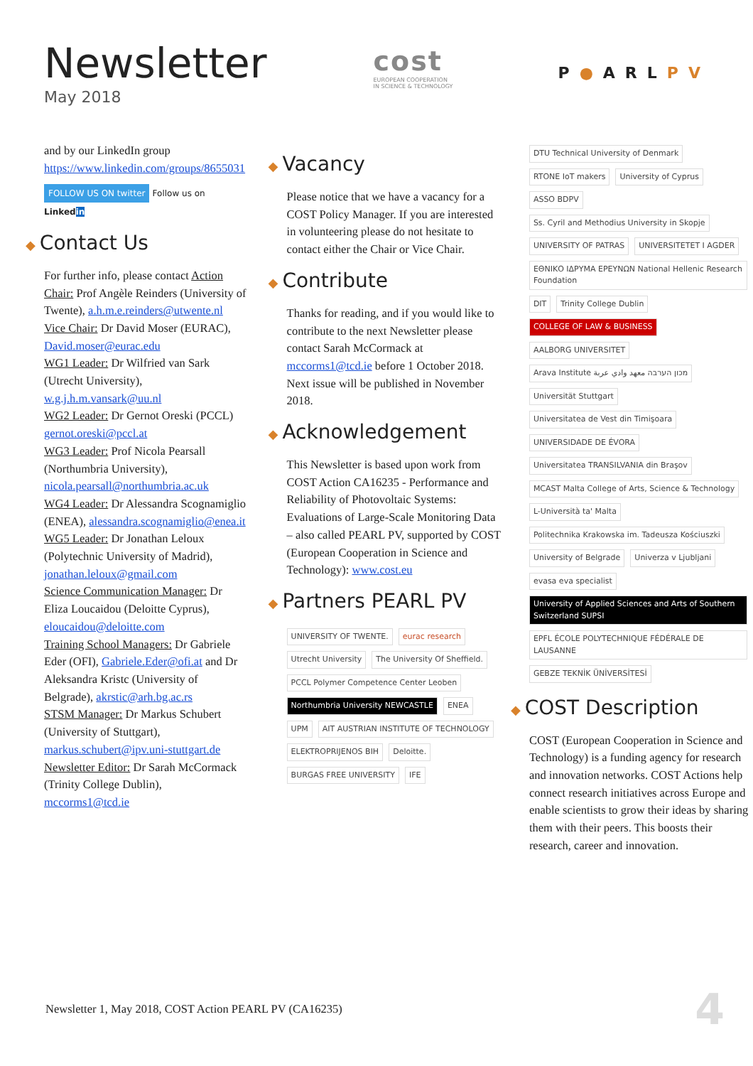Newsletter
May 2018
cost
EUROPEAN COOPERATION
IN SCIENCE & TECHNOLOGY
P●ARLPV
and by our LinkedIn group https://www.linkedin.com/groups/8655031
FOLLOW US ON twitter Follow us on Linkedin
◆ Contact Us
For further info, please contact Action Chair: Prof Angèle Reinders (University of Twente), a.h.m.e.reinders@utwente.nl
Vice Chair: Dr David Moser (EURAC), David.moser@eurac.edu
WG1 Leader: Dr Wilfried van Sark (Utrecht University), w.g.j.h.m.vansark@uu.nl
WG2 Leader: Dr Gernot Oreski (PCCL) gernot.oreski@pccl.at
WG3 Leader: Prof Nicola Pearsall (Northumbria University), nicola.pearsall@northumbria.ac.uk
WG4 Leader: Dr Alessandra Scognamiglio (ENEA), alessandra.scognamiglio@enea.it
WG5 Leader: Dr Jonathan Leloux (Polytechnic University of Madrid), jonathan.leloux@gmail.com
Science Communication Manager: Dr Eliza Loucaidou (Deloitte Cyprus), eloucaidou@deloitte.com
Training School Managers: Dr Gabriele Eder (OFI), Gabriele.Eder@ofi.at and Dr Aleksandra Kristc (University of Belgrade), akrstic@arh.bg.ac.rs
STSM Manager: Dr Markus Schubert (University of Stuttgart), markus.schubert@ipv.uni-stuttgart.de
Newsletter Editor: Dr Sarah McCormack (Trinity College Dublin), mccorms1@tcd.ie
◆ Vacancy
Please notice that we have a vacancy for a COST Policy Manager. If you are interested in volunteering please do not hesitate to contact either the Chair or Vice Chair.
◆ Contribute
Thanks for reading, and if you would like to contribute to the next Newsletter please contact Sarah McCormack at mccorms1@tcd.ie before 1 October 2018. Next issue will be published in November 2018.
◆ Acknowledgement
This Newsletter is based upon work from COST Action CA16235 - Performance and Reliability of Photovoltaic Systems: Evaluations of Large-Scale Monitoring Data – also called PEARL PV, supported by COST (European Cooperation in Science and Technology): www.cost.eu
◆ Partners PEARL PV
UNIVERSITY OF TWENTE. eurac research Utrecht University The University Of Sheffield. PCCL Polymer Competence Center Leoben Northumbria University NEWCASTLE ENEA UPM AIT AUSTRIAN INSTITUTE OF TECHNOLOGY ELEKTROPRIJENOS BIH Deloitte. BURGAS FREE UNIVERSITY IFE
DTU Technical University of Denmark RTONE IoT makers University of Cyprus ASSO BDPV Ss. Cyril and Methodius University in Skopje UNIVERSITY OF PATRAS UNIVERSITETET I AGDER ΕΘΝΙΚΟ ΙΔΡΥΜΑ ΕΡΕΥΝΩΝ National Hellenic Research Foundation DIT Trinity College Dublin COLLEGE OF LAW & BUSINESS AALBORG UNIVERSITET Arava Institute מכון הערבה معهد وادي عربة Universität Stuttgart Universitatea de Vest din Timişoara UNIVERSIDADE DE ÉVORA Universitatea TRANSILVANIA din Braşov MCAST Malta College of Arts, Science & Technology L-Università ta' Malta Politechnika Krakowska im. Tadeusza Kościuszki University of Belgrade Univerza v Ljubljani evasa eva specialist University of Applied Sciences and Arts of Southern Switzerland SUPSI EPFL ÉCOLE POLYTECHNIQUE FÉDÉRALE DE LAUSANNE GEBZE TEKNİK ÜNİVERSİTESİ
◆ COST Description
COST (European Cooperation in Science and Technology) is a funding agency for research and innovation networks. COST Actions help connect research initiatives across Europe and enable scientists to grow their ideas by sharing them with their peers. This boosts their research, career and innovation.
Newsletter 1, May 2018, COST Action PEARL PV (CA16235)
4